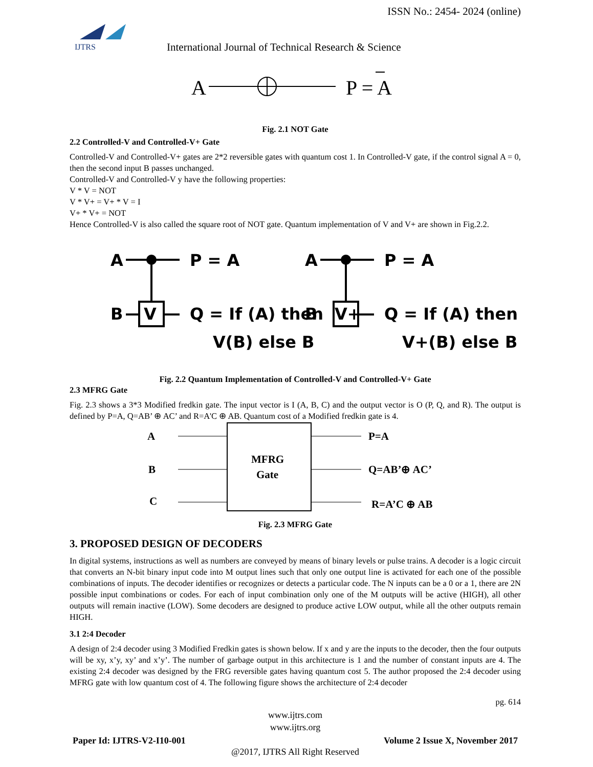ISSN No.: 2454- 2024 (online)
IJTRS
International Journal of Technical Research & Science
A
P = A
Fig. 2.1 NOT Gate
2.2 Controlled-V and Controlled-V+ Gate
Controlled-V and Controlled-V+ gates are 2*2 reversible gates with quantum cost 1. In Controlled-V gate, if the control signal A = 0, then the second input B passes unchanged.
Controlled-V and Controlled-V y have the following properties:
V * V = NOT
V * V+ = V+ * V = I
V+ * V+ = NOT
Hence Controlled-V is also called the square root of NOT gate. Quantum implementation of V and V+ are shown in Fig.2.2.
A
V
B
P = A
Q = If (A) then
V(B) else B
A
V+
B
P = A
Q = If (A) then
V+(B) else B
Fig. 2.2 Quantum Implementation of Controlled-V and Controlled-V+ Gate
2.3 MFRG Gate
Fig. 2.3 shows a 3*3 Modified fredkin gate. The input vector is I (A, B, C) and the output vector is O (P, Q, and R). The output is defined by P=A, Q=AB’ ⊕ AC’ and R=A'C ⊕ AB. Quantum cost of a Modified fredkin gate is 4.
A
B
C
MFRG
Gate
P=A
Q=AB’⊕ AC’
R=A’C ⊕ AB
Fig. 2.3 MFRG Gate
3. PROPOSED DESIGN OF DECODERS
In digital systems, instructions as well as numbers are conveyed by means of binary levels or pulse trains. A decoder is a logic circuit that converts an N-bit binary input code into M output lines such that only one output line is activated for each one of the possible combinations of inputs. The decoder identifies or recognizes or detects a particular code. The N inputs can be a 0 or a 1, there are 2N possible input combinations or codes. For each of input combination only one of the M outputs will be active (HIGH), all other outputs will remain inactive (LOW). Some decoders are designed to produce active LOW output, while all the other outputs remain HIGH.
3.1 2:4 Decoder
A design of 2:4 decoder using 3 Modified Fredkin gates is shown below. If x and y are the inputs to the decoder, then the four outputs will be xy, x’y, xy’ and x’y’. The number of garbage output in this architecture is 1 and the number of constant inputs are 4. The existing 2:4 decoder was designed by the FRG reversible gates having quantum cost 5. The author proposed the 2:4 decoder using MFRG gate with low quantum cost of 4. The following figure shows the architecture of 2:4 decoder
pg. 614
www.ijtrs.com
www.ijtrs.org
Paper Id: IJTRS-V2-I10-001 Volume 2 Issue X, November 2017
@2017, IJTRS All Right Reserved